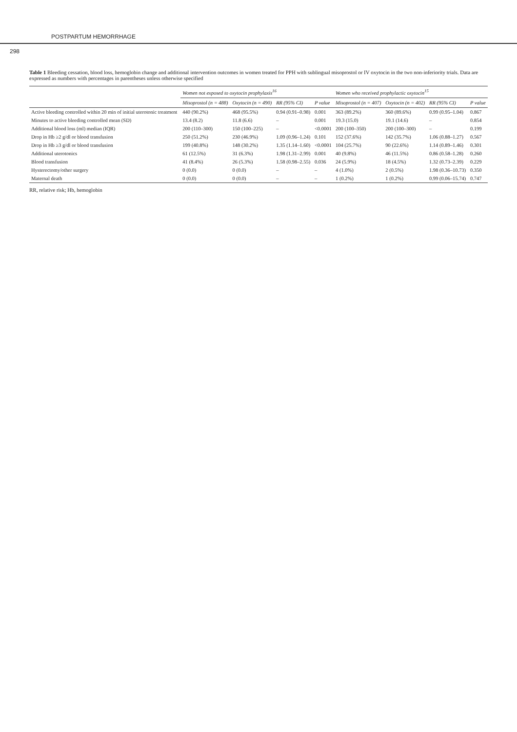POSTPARTUM HEMORRHAGE
298
Table 1 Bleeding cessation, blood loss, hemoglobin change and additional intervention outcomes in women treated for PPH with sublingual misoprostol or IV oxytocin in the two non-inferiority trials. Data are expressed as numbers with percentages in parentheses unless otherwise specified
| | Women not exposed to oxytocin prophylaxis<sup>16</sup> | | | | Women who received prophylactic oxytocin<sup>15</sup> | | | |
| --- | --- | --- | --- | --- | --- | --- | --- | --- |
| | Misoprostol (n = 488) | Oxytocin (n = 490) | RR (95% CI) | P value | Misoprostol (n = 407) | Oxytocin (n = 402) | RR (95% CI) | P value |
| Active bleeding controlled within 20 min of initial uterotonic treatment | 440 (90.2%) | 468 (95.5%) | 0.94 (0.91–0.98) | 0.001 | 363 (89.2%) | 360 (89.6%) | 0.99 (0.95–1.04) | 0.867 |
| Minutes to active bleeding controlled mean (SD) | 13.4 (8.2) | 11.8 (6.6) | – | 0.001 | 19.3 (15.0) | 19.1 (14.6) | – | 0.854 |
| Additional blood loss (ml) median (IQR) | 200 (110–300) | 150 (100–225) | – | <0.0001 | 200 (100–350) | 200 (100–300) | – | 0.199 |
| Drop in Hb ≥2 g/dl or blood transfusion | 250 (51.2%) | 230 (46.9%) | 1.09 (0.96–1.24) | 0.101 | 152 (37.6%) | 142 (35.7%) | 1.06 (0.88–1.27) | 0.567 |
| Drop in Hb ≥3 g/dl or blood transfusion | 199 (40.8%) | 148 (30.2%) | 1.35 (1.14–1.60) | <0.0001 | 104 (25.7%) | 90 (22.6%) | 1.14 (0.89–1.46) | 0.301 |
| Additional uterotonics | 61 (12.5%) | 31 (6.3%) | 1.98 (1.31–2.99) | 0.001 | 40 (9.8%) | 46 (11.5%) | 0.86 (0.58–1.28) | 0.260 |
| Blood transfusion | 41 (8.4%) | 26 (5.3%) | 1.58 (0.98–2.55) | 0.036 | 24 (5.9%) | 18 (4.5%) | 1.32 (0.73–2.39) | 0.229 |
| Hysterectomy/other surgery | 0 (0.0) | 0 (0.0) | – | – | 4 (1.0%) | 2 (0.5%) | 1.98 (0.36–10.73) | 0.350 |
| Maternal death | 0 (0.0) | 0 (0.0) | – | – | 1 (0.2%) | 1 (0.2%) | 0.99 (0.06–15.74) | 0.747 |
RR, relative risk; Hb, hemoglobin